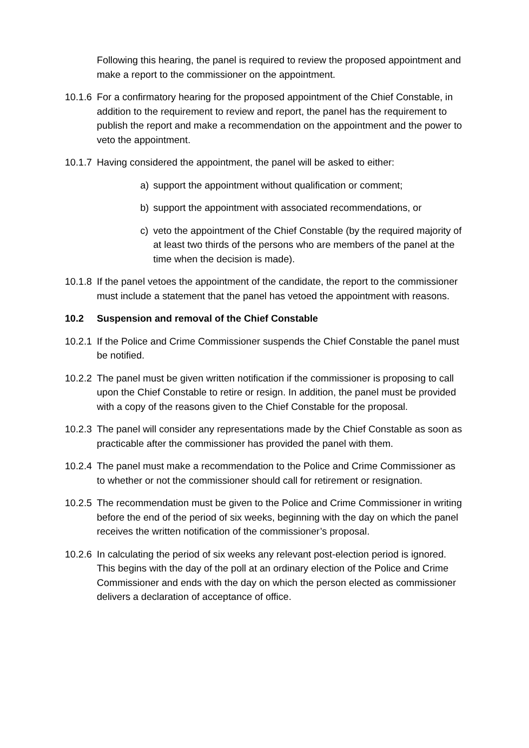Following this hearing, the panel is required to review the proposed appointment and make a report to the commissioner on the appointment.
10.1.6
For a confirmatory hearing for the proposed appointment of the Chief Constable, in addition to the requirement to review and report, the panel has the requirement to publish the report and make a recommendation on the appointment and the power to veto the appointment.
10.1.7
Having considered the appointment, the panel will be asked to either:
a) support the appointment without qualification or comment;
b) support the appointment with associated recommendations, or
c) veto the appointment of the Chief Constable (by the required majority of at least two thirds of the persons who are members of the panel at the time when the decision is made).
10.1.8
If the panel vetoes the appointment of the candidate, the report to the commissioner must include a statement that the panel has vetoed the appointment with reasons.
10.2 Suspension and removal of the Chief Constable
10.2.1
If the Police and Crime Commissioner suspends the Chief Constable the panel must be notified.
10.2.2
The panel must be given written notification if the commissioner is proposing to call upon the Chief Constable to retire or resign. In addition, the panel must be provided with a copy of the reasons given to the Chief Constable for the proposal.
10.2.3
The panel will consider any representations made by the Chief Constable as soon as practicable after the commissioner has provided the panel with them.
10.2.4
The panel must make a recommendation to the Police and Crime Commissioner as to whether or not the commissioner should call for retirement or resignation.
10.2.5
The recommendation must be given to the Police and Crime Commissioner in writing before the end of the period of six weeks, beginning with the day on which the panel receives the written notification of the commissioner’s proposal.
10.2.6
In calculating the period of six weeks any relevant post-election period is ignored. This begins with the day of the poll at an ordinary election of the Police and Crime Commissioner and ends with the day on which the person elected as commissioner delivers a declaration of acceptance of office.